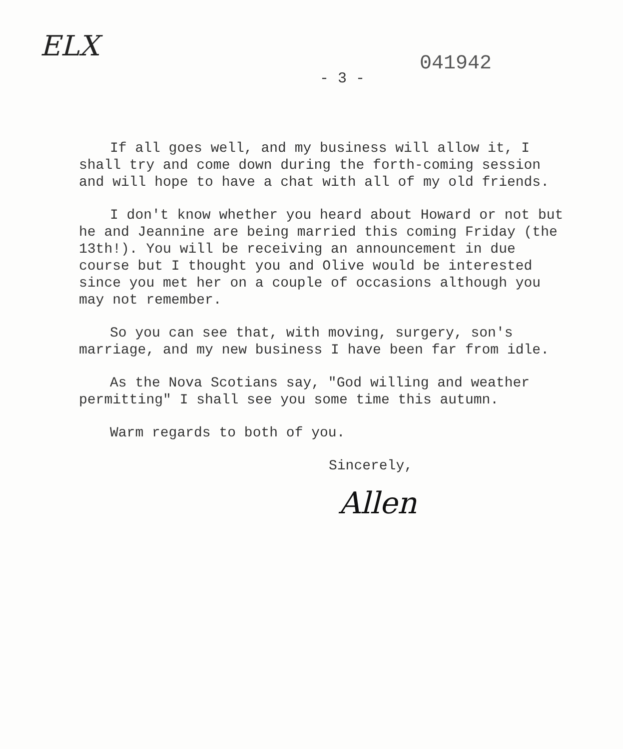ELX
- 3 -
041942
If all goes well, and my business will allow it, I shall try and come down during the forth-coming session and will hope to have a chat with all of my old friends.
I don't know whether you heard about Howard or not but he and Jeannine are being married this coming Friday (the 13th!). You will be receiving an announcement in due course but I thought you and Olive would be interested since you met her on a couple of occasions although you may not remember.
So you can see that, with moving, surgery, son's marriage, and my new business I have been far from idle.
As the Nova Scotians say, "God willing and weather permitting" I shall see you some time this autumn.
Warm regards to both of you.
Sincerely,
Allen